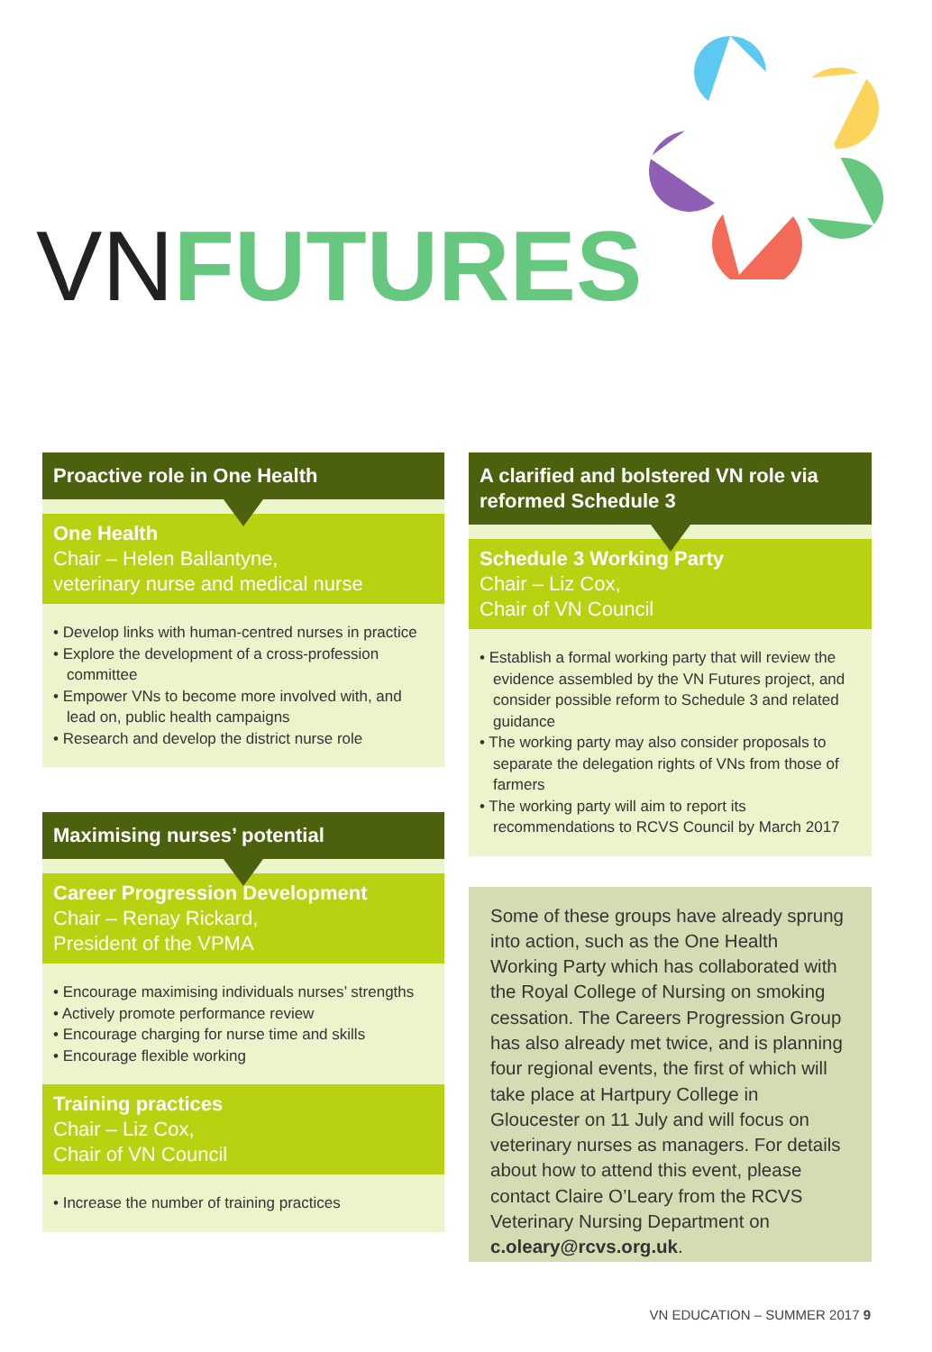VN FUTURES
Proactive role in One Health
One Health
Chair – Helen Ballantyne,
veterinary nurse and medical nurse
• Develop links with human-centred nurses in practice
• Explore the development of a cross-profession committee
• Empower VNs to become more involved with, and lead on, public health campaigns
• Research and develop the district nurse role
Maximising nurses’ potential
Career Progression Development
Chair – Renay Rickard,
President of the VPMA
• Encourage maximising individuals nurses’ strengths
• Actively promote performance review
• Encourage charging for nurse time and skills
• Encourage flexible working
Training practices
Chair – Liz Cox,
Chair of VN Council
• Increase the number of training practices
A clarified and bolstered VN role via reformed Schedule 3
Schedule 3 Working Party
Chair – Liz Cox,
Chair of VN Council
• Establish a formal working party that will review the evidence assembled by the VN Futures project, and consider possible reform to Schedule 3 and related guidance
• The working party may also consider proposals to separate the delegation rights of VNs from those of farmers
• The working party will aim to report its recommendations to RCVS Council by March 2017
Some of these groups have already sprung into action, such as the One Health Working Party which has collaborated with the Royal College of Nursing on smoking cessation. The Careers Progression Group has also already met twice, and is planning four regional events, the first of which will take place at Hartpury College in Gloucester on 11 July and will focus on veterinary nurses as managers. For details about how to attend this event, please contact Claire O’Leary from the RCVS Veterinary Nursing Department on c.oleary@rcvs.org.uk.
VN EDUCATION – SUMMER 2017 9